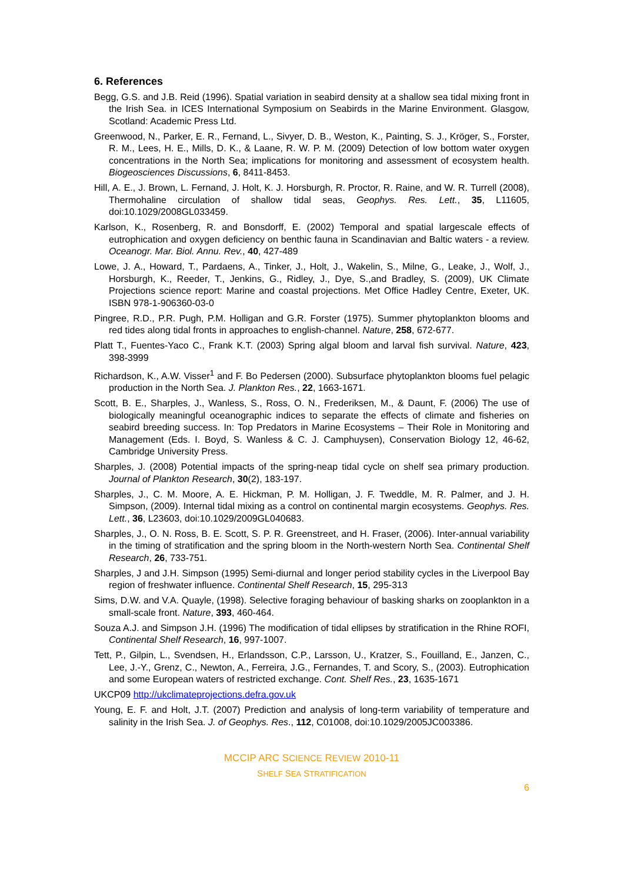6. References
Begg, G.S. and J.B. Reid (1996). Spatial variation in seabird density at a shallow sea tidal mixing front in the Irish Sea. in ICES International Symposium on Seabirds in the Marine Environment. Glasgow, Scotland: Academic Press Ltd.
Greenwood, N., Parker, E. R., Fernand, L., Sivyer, D. B., Weston, K., Painting, S. J., Kröger, S., Forster, R. M., Lees, H. E., Mills, D. K., & Laane, R. W. P. M. (2009) Detection of low bottom water oxygen concentrations in the North Sea; implications for monitoring and assessment of ecosystem health. Biogeosciences Discussions, 6, 8411-8453.
Hill, A. E., J. Brown, L. Fernand, J. Holt, K. J. Horsburgh, R. Proctor, R. Raine, and W. R. Turrell (2008), Thermohaline circulation of shallow tidal seas, Geophys. Res. Lett., 35, L11605, doi:10.1029/2008GL033459.
Karlson, K., Rosenberg, R. and Bonsdorff, E. (2002) Temporal and spatial largescale effects of eutrophication and oxygen deficiency on benthic fauna in Scandinavian and Baltic waters - a review. Oceanogr. Mar. Biol. Annu. Rev., 40, 427-489
Lowe, J. A., Howard, T., Pardaens, A., Tinker, J., Holt, J., Wakelin, S., Milne, G., Leake, J., Wolf, J., Horsburgh, K., Reeder, T., Jenkins, G., Ridley, J., Dye, S.,and Bradley, S. (2009), UK Climate Projections science report: Marine and coastal projections. Met Office Hadley Centre, Exeter, UK. ISBN 978-1-906360-03-0
Pingree, R.D., P.R. Pugh, P.M. Holligan and G.R. Forster (1975). Summer phytoplankton blooms and red tides along tidal fronts in approaches to english-channel. Nature, 258, 672-677.
Platt T., Fuentes-Yaco C., Frank K.T. (2003) Spring algal bloom and larval fish survival. Nature, 423, 398-3999
Richardson, K., A.W. Visser<sup>1</sup> and F. Bo Pedersen (2000). Subsurface phytoplankton blooms fuel pelagic production in the North Sea. J. Plankton Res., 22, 1663-1671.
Scott, B. E., Sharples, J., Wanless, S., Ross, O. N., Frederiksen, M., & Daunt, F. (2006) The use of biologically meaningful oceanographic indices to separate the effects of climate and fisheries on seabird breeding success. In: Top Predators in Marine Ecosystems – Their Role in Monitoring and Management (Eds. I. Boyd, S. Wanless & C. J. Camphuysen), Conservation Biology 12, 46-62, Cambridge University Press.
Sharples, J. (2008) Potential impacts of the spring-neap tidal cycle on shelf sea primary production. Journal of Plankton Research, 30(2), 183-197.
Sharples, J., C. M. Moore, A. E. Hickman, P. M. Holligan, J. F. Tweddle, M. R. Palmer, and J. H. Simpson, (2009). Internal tidal mixing as a control on continental margin ecosystems. Geophys. Res. Lett., 36, L23603, doi:10.1029/2009GL040683.
Sharples, J., O. N. Ross, B. E. Scott, S. P. R. Greenstreet, and H. Fraser, (2006). Inter-annual variability in the timing of stratification and the spring bloom in the North-western North Sea. Continental Shelf Research, 26, 733-751.
Sharples, J and J.H. Simpson (1995) Semi-diurnal and longer period stability cycles in the Liverpool Bay region of freshwater influence. Continental Shelf Research, 15, 295-313
Sims, D.W. and V.A. Quayle, (1998). Selective foraging behaviour of basking sharks on zooplankton in a small-scale front. Nature, 393, 460-464.
Souza A.J. and Simpson J.H. (1996) The modification of tidal ellipses by stratification in the Rhine ROFI, Continental Shelf Research, 16, 997-1007.
Tett, P., Gilpin, L., Svendsen, H., Erlandsson, C.P., Larsson, U., Kratzer, S., Fouilland, E., Janzen, C., Lee, J.-Y., Grenz, C., Newton, A., Ferreira, J.G., Fernandes, T. and Scory, S., (2003). Eutrophication and some European waters of restricted exchange. Cont. Shelf Res., 23, 1635-1671
UKCP09 http://ukclimateprojections.defra.gov.uk
Young, E. F. and Holt, J.T. (2007) Prediction and analysis of long-term variability of temperature and salinity in the Irish Sea. J. of Geophys. Res., 112, C01008, doi:10.1029/2005JC003386.
MCCIP ARC SCIENCE REVIEW 2010-11
SHELF SEA STRATIFICATION
6